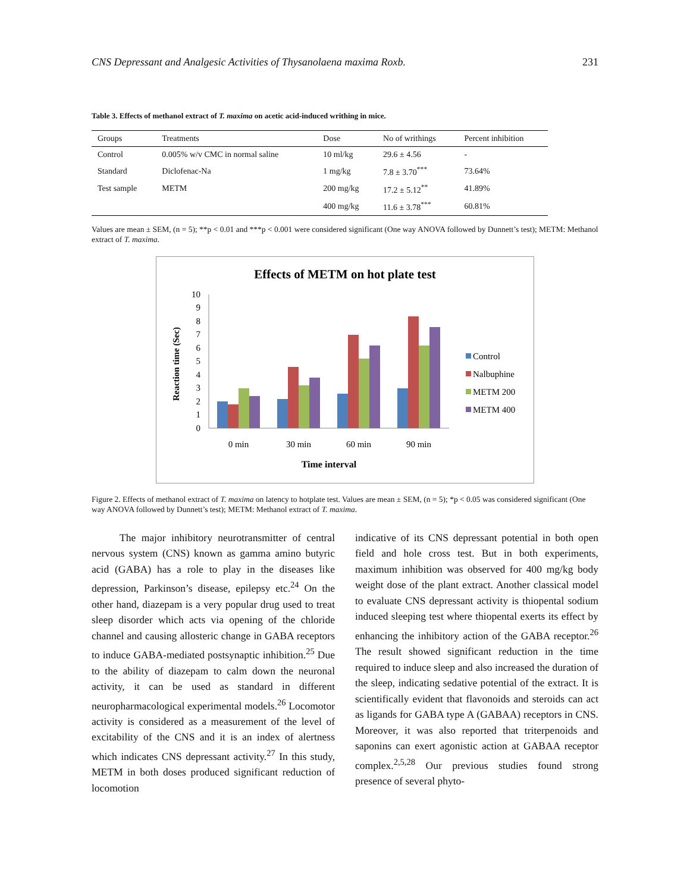CNS Depressant and Analgesic Activities of Thysanolaena maxima Roxb. 231
Table 3. Effects of methanol extract of T. maxima on acetic acid-induced writhing in mice.
| Groups | Treatments | Dose | No of writhings | Percent inhibition |
| --- | --- | --- | --- | --- |
| Control | 0.005% w/v CMC in normal saline | 10 ml/kg | 29.6 ± 4.56 | - |
| Standard | Diclofenac-Na | 1 mg/kg | 7.8 ± 3.70<sup>***</sup> | 73.64% |
| Test sample | METM | 200 mg/kg | 17.2 ± 5.12<sup>**</sup> | 41.89% |
| | | 400 mg/kg | 11.6 ± 3.78<sup>***</sup> | 60.81% |
Values are mean ± SEM, (n = 5); **p < 0.01 and ***p < 0.001 were considered significant (One way ANOVA followed by Dunnett’s test); METM: Methanol extract of T. maxima.
Effects of METM on hot plate test
Reaction time (Sec)
0
1
2
3
4
5
6
7
8
9
10
0 min
30 min
60 min
90 min
Time interval
Control
Nalbuphine
METM 200
METM 400
Figure 2. Effects of methanol extract of T. maxima on latency to hotplate test. Values are mean ± SEM, (n = 5); *p < 0.05 was considered significant (One way ANOVA followed by Dunnett’s test); METM: Methanol extract of T. maxima.
The major inhibitory neurotransmitter of central nervous system (CNS) known as gamma amino butyric acid (GABA) has a role to play in the diseases like depression, Parkinson’s disease, epilepsy etc.<sup>24</sup> On the other hand, diazepam is a very popular drug used to treat sleep disorder which acts via opening of the chloride channel and causing allosteric change in GABA receptors to induce GABA-mediated postsynaptic inhibition.<sup>25</sup> Due to the ability of diazepam to calm down the neuronal activity, it can be used as standard in different neuropharmacological experimental models.<sup>26</sup> Locomotor activity is considered as a measurement of the level of excitability of the CNS and it is an index of alertness which indicates CNS depressant activity.<sup>27</sup> In this study, METM in both doses produced significant reduction of locomotion
indicative of its CNS depressant potential in both open field and hole cross test. But in both experiments, maximum inhibition was observed for 400 mg/kg body weight dose of the plant extract. Another classical model to evaluate CNS depressant activity is thiopental sodium induced sleeping test where thiopental exerts its effect by enhancing the inhibitory action of the GABA receptor.<sup>26</sup> The result showed significant reduction in the time required to induce sleep and also increased the duration of the sleep, indicating sedative potential of the extract. It is scientifically evident that flavonoids and steroids can act as ligands for GABA type A (GABAA) receptors in CNS. Moreover, it was also reported that triterpenoids and saponins can exert agonistic action at GABAA receptor complex.<sup>2,5,28</sup> Our previous studies found strong presence of several phyto-